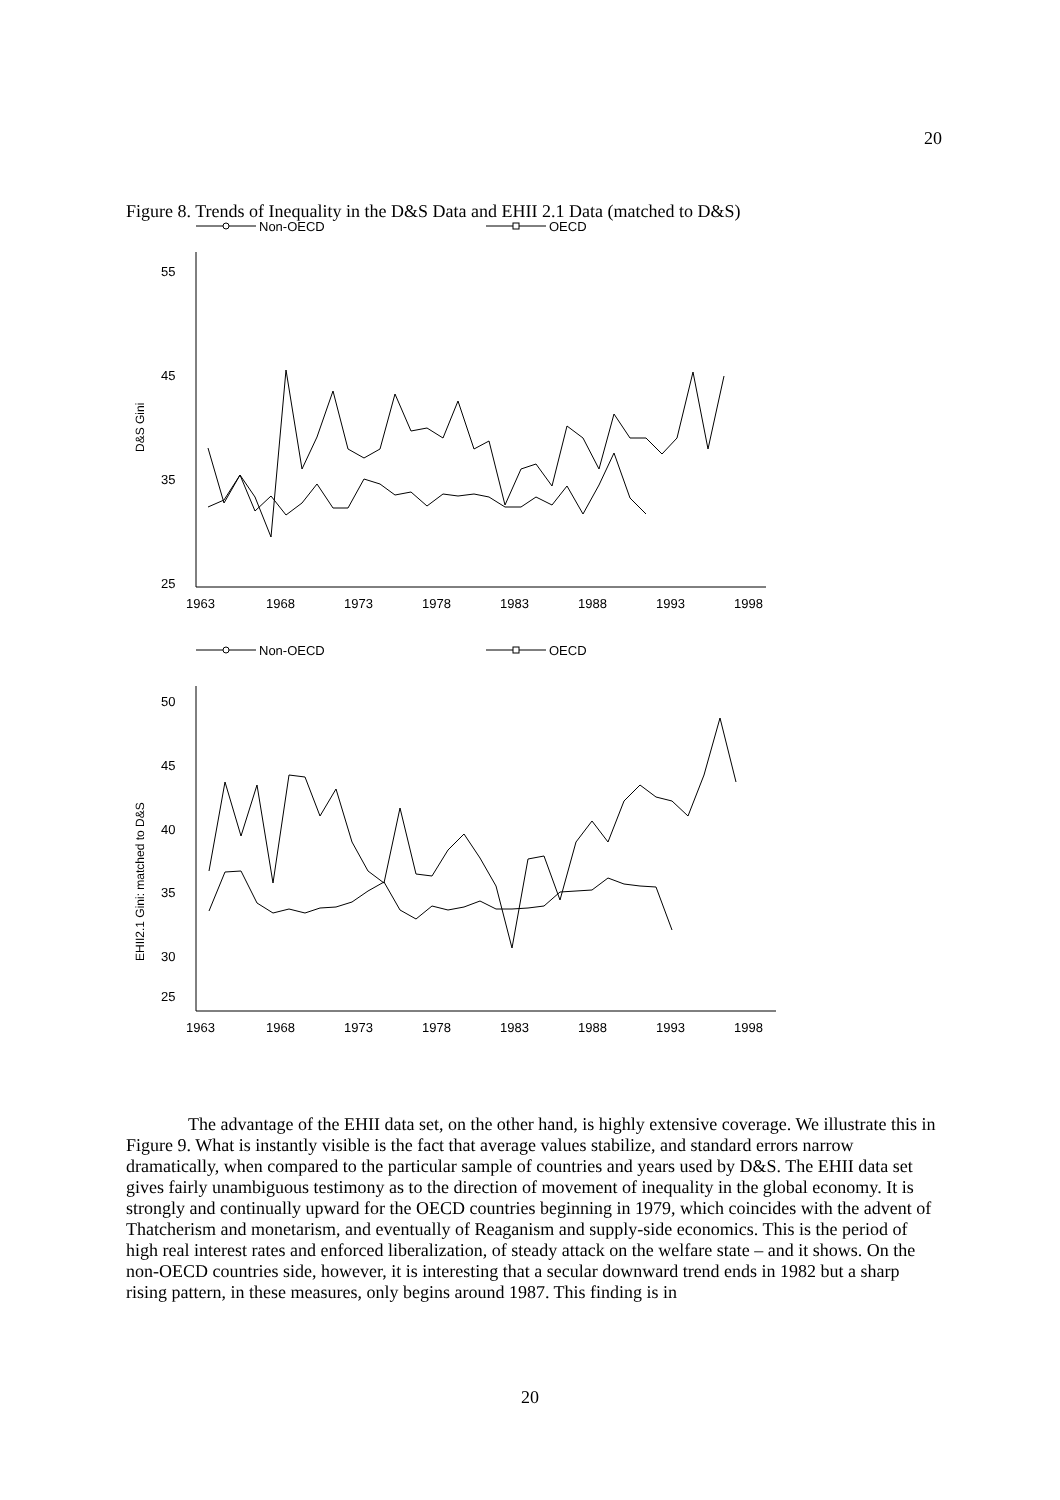20
Figure 8. Trends of Inequality in the D&S Data and EHII 2.1 Data (matched to D&S)
Non-OECD
OECD
D&S Gini
55
45
35
25
1963
1968
1973
1978
1983
1988
1993
1998
Non-OECD
OECD
EHII2.1 Gini: matched to D&S
50
45
40
35
30
25
1963
1968
1973
1978
1983
1988
1993
1998
The advantage of the EHII data set, on the other hand, is highly extensive coverage. We illustrate this in Figure 9. What is instantly visible is the fact that average values stabilize, and standard errors narrow dramatically, when compared to the particular sample of countries and years used by D&S. The EHII data set gives fairly unambiguous testimony as to the direction of movement of inequality in the global economy. It is strongly and continually upward for the OECD countries beginning in 1979, which coincides with the advent of Thatcherism and monetarism, and eventually of Reaganism and supply-side economics. This is the period of high real interest rates and enforced liberalization, of steady attack on the welfare state – and it shows. On the non-OECD countries side, however, it is interesting that a secular downward trend ends in 1982 but a sharp rising pattern, in these measures, only begins around 1987. This finding is in
20